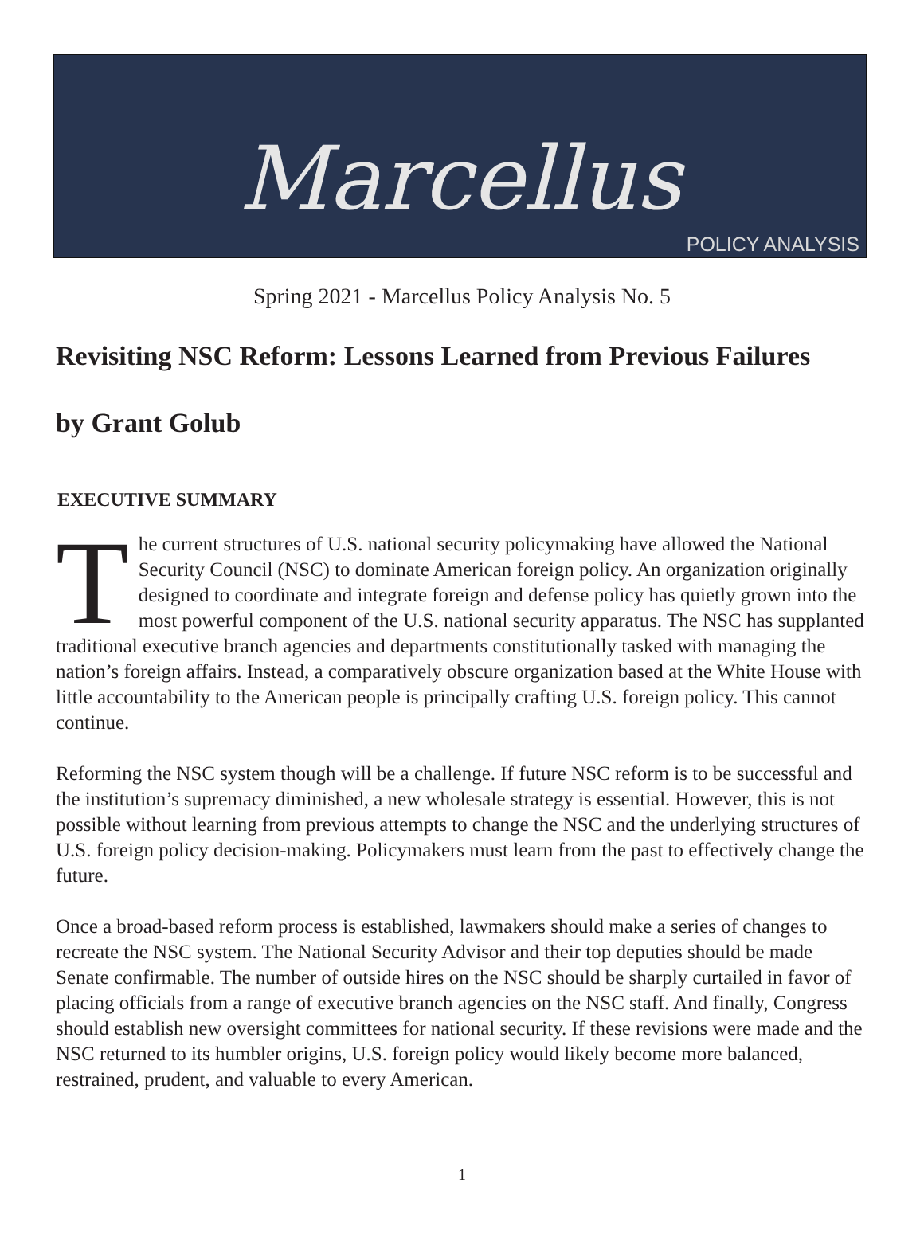Marcellus
POLICY ANALYSIS
Spring 2021 - Marcellus Policy Analysis No. 5
Revisiting NSC Reform: Lessons Learned from Previous Failures
by Grant Golub
EXECUTIVE SUMMARY
The current structures of U.S. national security policymaking have allowed the National Security Council (NSC) to dominate American foreign policy. An organization originally designed to coordinate and integrate foreign and defense policy has quietly grown into the most powerful component of the U.S. national security apparatus. The NSC has supplanted traditional executive branch agencies and departments constitutionally tasked with managing the nation’s foreign affairs. Instead, a comparatively obscure organization based at the White House with little accountability to the American people is principally crafting U.S. foreign policy. This cannot continue.
Reforming the NSC system though will be a challenge. If future NSC reform is to be successful and the institution’s supremacy diminished, a new wholesale strategy is essential. However, this is not possible without learning from previous attempts to change the NSC and the underlying structures of U.S. foreign policy decision-making. Policymakers must learn from the past to effectively change the future.
Once a broad-based reform process is established, lawmakers should make a series of changes to recreate the NSC system. The National Security Advisor and their top deputies should be made Senate confirmable. The number of outside hires on the NSC should be sharply curtailed in favor of placing officials from a range of executive branch agencies on the NSC staff. And finally, Congress should establish new oversight committees for national security. If these revisions were made and the NSC returned to its humbler origins, U.S. foreign policy would likely become more balanced, restrained, prudent, and valuable to every American.
1